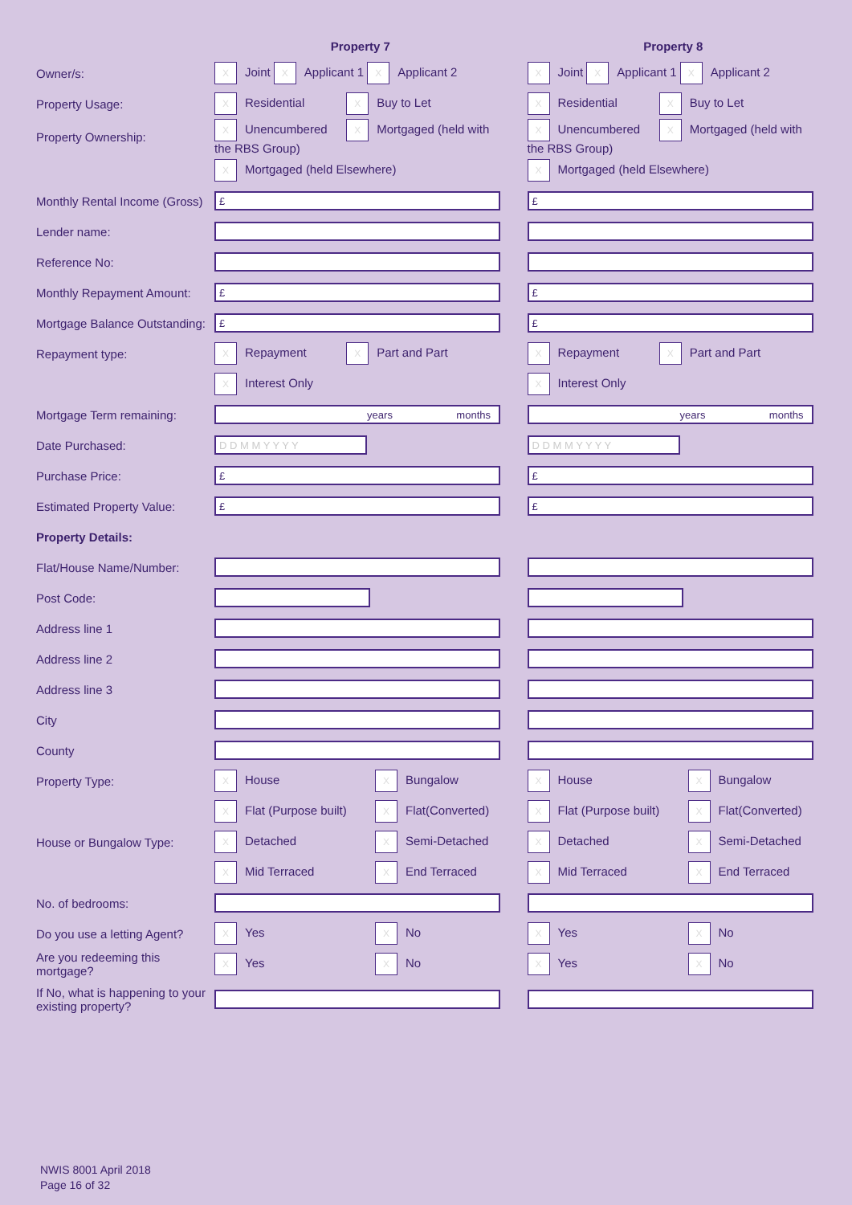| | Property 7 | | Property 8 |
| --- | --- | --- | --- |
| Owner/s: | X Joint X Applicant 1 X Applicant 2 | | X Joint X Applicant 1 X Applicant 2 |
| Property Usage: | X Residential X Buy to Let | | X Residential X Buy to Let |
| Property Ownership: | X Unencumbered X Mortgaged (held with the RBS Group) | | X Unencumbered X Mortgaged (held with the RBS Group) |
| | X Mortgaged (held Elsewhere) | | X Mortgaged (held Elsewhere) |
| Monthly Rental Income (Gross) | £ | | £ |
| Lender name: | | | |
| Reference No: | | | |
| Monthly Repayment Amount: | £ | | £ |
| Mortgage Balance Outstanding: | £ | | £ |
| Repayment type: | X Repayment X Part and Part | | X Repayment X Part and Part |
| | X Interest Only | | X Interest Only |
| Mortgage Term remaining: | years months | | years months |
| Date Purchased: | D D M M Y Y Y Y | | D D M M Y Y Y Y |
| Purchase Price: | £ | | £ |
| Estimated Property Value: | £ | | £ |
| Property Details: | | | |
| Flat/House Name/Number: | | | |
| Post Code: | | | |
| Address line 1 | | | |
| Address line 2 | | | |
| Address line 3 | | | |
| City | | | |
| County | | | |
| Property Type: | X House X Bungalow | | X House X Bungalow |
| | X Flat (Purpose built) X Flat(Converted) | | X Flat (Purpose built) X Flat(Converted) |
| House or Bungalow Type: | X Detached X Semi-Detached | | X Detached X Semi-Detached |
| | X Mid Terraced X End Terraced | | X Mid Terraced X End Terraced |
| No. of bedrooms: | | | |
| Do you use a letting Agent? | X Yes X No | | X Yes X No |
| Are you redeeming this mortgage? | X Yes X No | | X Yes X No |
| If No, what is happening to your existing property? | | | |
NWIS 8001 April 2018
Page 16 of 32